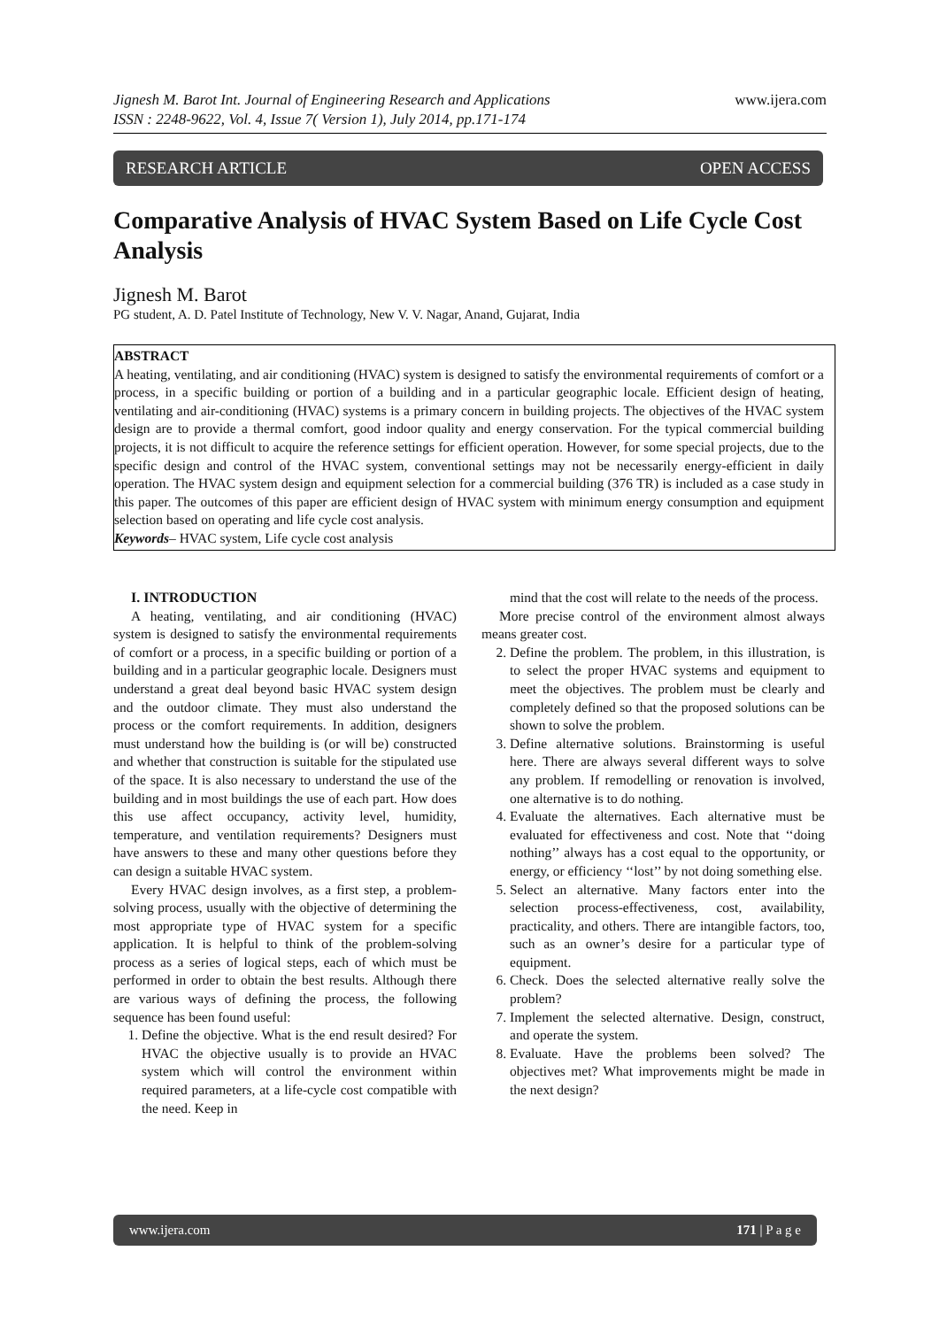www.ijera.com Jignesh M. Barot Int. Journal of Engineering Research and Applications
ISSN : 2248-9622, Vol. 4, Issue 7( Version 1), July 2014, pp.171-174
RESEARCH ARTICLE OPEN ACCESS
Comparative Analysis of HVAC System Based on Life Cycle Cost Analysis
Jignesh M. Barot
PG student, A. D. Patel Institute of Technology, New V. V. Nagar, Anand, Gujarat, India
ABSTRACT
A heating, ventilating, and air conditioning (HVAC) system is designed to satisfy the environmental requirements of comfort or a process, in a specific building or portion of a building and in a particular geographic locale. Efficient design of heating, ventilating and air-conditioning (HVAC) systems is a primary concern in building projects. The objectives of the HVAC system design are to provide a thermal comfort, good indoor quality and energy conservation. For the typical commercial building projects, it is not difficult to acquire the reference settings for efficient operation. However, for some special projects, due to the specific design and control of the HVAC system, conventional settings may not be necessarily energy-efficient in daily operation. The HVAC system design and equipment selection for a commercial building (376 TR) is included as a case study in this paper. The outcomes of this paper are efficient design of HVAC system with minimum energy consumption and equipment selection based on operating and life cycle cost analysis.
Keywords– HVAC system, Life cycle cost analysis
I. INTRODUCTION
A heating, ventilating, and air conditioning (HVAC) system is designed to satisfy the environmental requirements of comfort or a process, in a specific building or portion of a building and in a particular geographic locale. Designers must understand a great deal beyond basic HVAC system design and the outdoor climate. They must also understand the process or the comfort requirements. In addition, designers must understand how the building is (or will be) constructed and whether that construction is suitable for the stipulated use of the space. It is also necessary to understand the use of the building and in most buildings the use of each part. How does this use affect occupancy, activity level, humidity, temperature, and ventilation requirements? Designers must have answers to these and many other questions before they can design a suitable HVAC system.
Every HVAC design involves, as a first step, a problem-solving process, usually with the objective of determining the most appropriate type of HVAC system for a specific application. It is helpful to think of the problem-solving process as a series of logical steps, each of which must be performed in order to obtain the best results. Although there are various ways of defining the process, the following sequence has been found useful:
1. Define the objective. What is the end result desired? For HVAC the objective usually is to provide an HVAC system which will control the environment within required parameters, at a life-cycle cost compatible with the need. Keep in
mind that the cost will relate to the needs of the process.
More precise control of the environment almost always means greater cost.
2. Define the problem. The problem, in this illustration, is to select the proper HVAC systems and equipment to meet the objectives. The problem must be clearly and completely defined so that the proposed solutions can be shown to solve the problem.
3. Define alternative solutions. Brainstorming is useful here. There are always several different ways to solve any problem. If remodelling or renovation is involved, one alternative is to do nothing.
4. Evaluate the alternatives. Each alternative must be evaluated for effectiveness and cost. Note that ‘‘doing nothing’’ always has a cost equal to the opportunity, or energy, or efficiency ‘‘lost’’ by not doing something else.
5. Select an alternative. Many factors enter into the selection process-effectiveness, cost, availability, practicality, and others. There are intangible factors, too, such as an owner’s desire for a particular type of equipment.
6. Check. Does the selected alternative really solve the problem?
7. Implement the selected alternative. Design, construct, and operate the system.
8. Evaluate. Have the problems been solved? The objectives met? What improvements might be made in the next design?
www.ijera.com 171 | P a g e